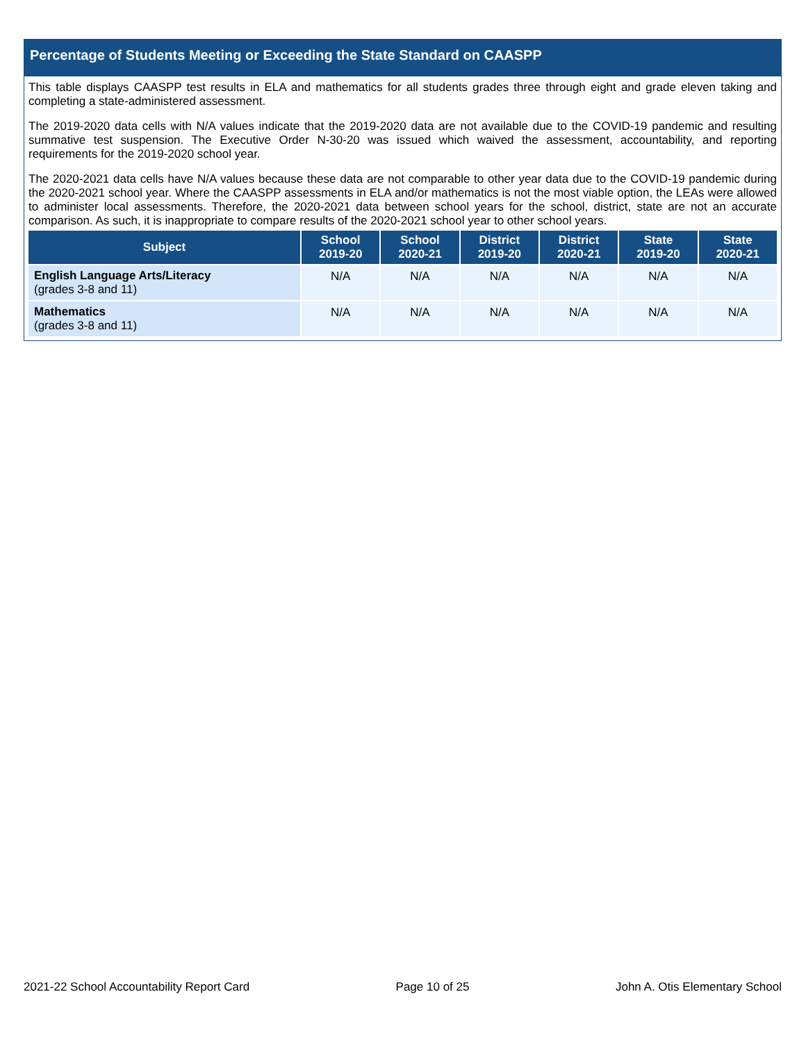Percentage of Students Meeting or Exceeding the State Standard on CAASPP
This table displays CAASPP test results in ELA and mathematics for all students grades three through eight and grade eleven taking and completing a state-administered assessment.
The 2019-2020 data cells with N/A values indicate that the 2019-2020 data are not available due to the COVID-19 pandemic and resulting summative test suspension. The Executive Order N-30-20 was issued which waived the assessment, accountability, and reporting requirements for the 2019-2020 school year.
The 2020-2021 data cells have N/A values because these data are not comparable to other year data due to the COVID-19 pandemic during the 2020-2021 school year. Where the CAASPP assessments in ELA and/or mathematics is not the most viable option, the LEAs were allowed to administer local assessments. Therefore, the 2020-2021 data between school years for the school, district, state are not an accurate comparison. As such, it is inappropriate to compare results of the 2020-2021 school year to other school years.
| Subject | School 2019-20 | School 2020-21 | District 2019-20 | District 2020-21 | State 2019-20 | State 2020-21 |
| --- | --- | --- | --- | --- | --- | --- |
| English Language Arts/Literacy (grades 3-8 and 11) | N/A | N/A | N/A | N/A | N/A | N/A |
| Mathematics (grades 3-8 and 11) | N/A | N/A | N/A | N/A | N/A | N/A |
2021-22 School Accountability Report Card Page 10 of 25 John A. Otis Elementary School